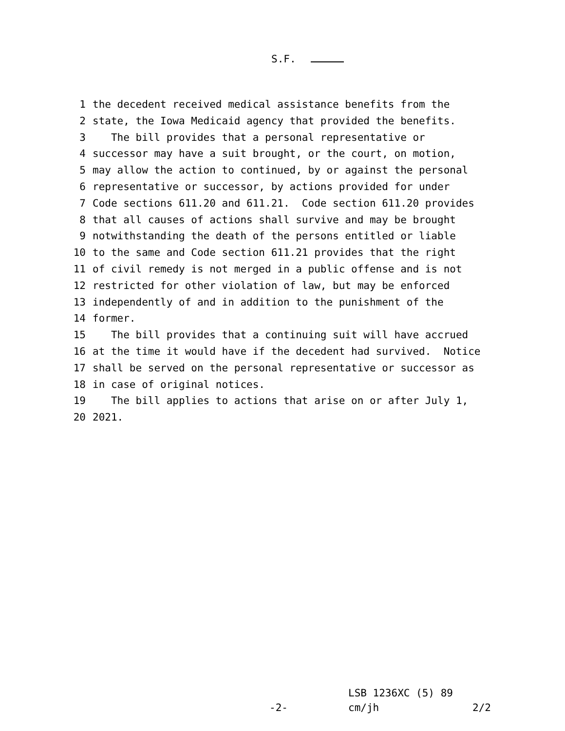S.F.
1 the decedent received medical assistance benefits from the
2 state, the Iowa Medicaid agency that provided the benefits.
3 The bill provides that a personal representative or
4 successor may have a suit brought, or the court, on motion,
5 may allow the action to continued, by or against the personal
6 representative or successor, by actions provided for under
7 Code sections 611.20 and 611.21. Code section 611.20 provides
8 that all causes of actions shall survive and may be brought
9 notwithstanding the death of the persons entitled or liable
10 to the same and Code section 611.21 provides that the right
11 of civil remedy is not merged in a public offense and is not
12 restricted for other violation of law, but may be enforced
13 independently of and in addition to the punishment of the
14 former.
15 The bill provides that a continuing suit will have accrued
16 at the time it would have if the decedent had survived. Notice
17 shall be served on the personal representative or successor as
18 in case of original notices.
19 The bill applies to actions that arise on or after July 1,
20 2021.
LSB 1236XC (5) 89
-2- cm/jh 2/2